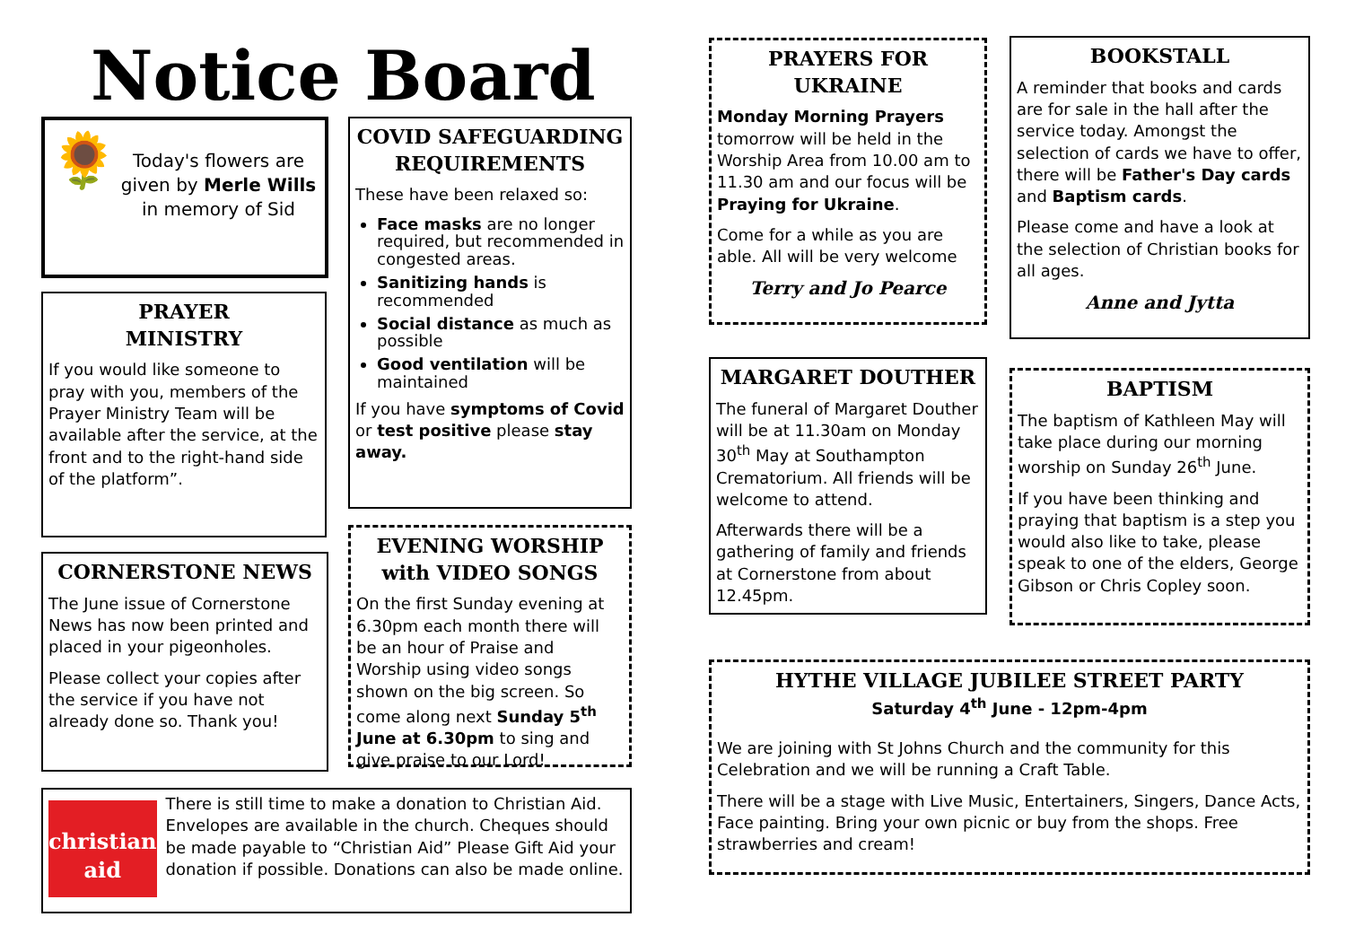Notice Board
🌻
Today's flowers are given by Merle Wills in memory of Sid
PRAYER
MINISTRY
If you would like someone to pray with you, members of the Prayer Ministry Team will be available after the service, at the front and to the right-hand side of the platform”.
CORNERSTONE NEWS
The June issue of Cornerstone News has now been printed and placed in your pigeonholes.
Please collect your copies after the service if you have not already done so. Thank you!
COVID SAFEGUARDING REQUIREMENTS
These have been relaxed so:
Face masks are no longer required, but recommended in congested areas.
Sanitizing hands is recommended
Social distance as much as possible
Good ventilation will be maintained
If you have symptoms of Covid or test positive please stay away.
EVENING WORSHIP with VIDEO SONGS
On the first Sunday evening at 6.30pm each month there will be an hour of Praise and Worship using video songs shown on the big screen. So come along next Sunday 5<sup>th</sup> June at 6.30pm to sing and give praise to our Lord!
christian aid
There is still time to make a donation to Christian Aid. Envelopes are available in the church. Cheques should be made payable to “Christian Aid” Please Gift Aid your donation if possible. Donations can also be made online.
PRAYERS FOR UKRAINE
Monday Morning Prayers tomorrow will be held in the Worship Area from 10.00 am to 11.30 am and our focus will be Praying for Ukraine.
Come for a while as you are able. All will be very welcome
Terry and Jo Pearce
MARGARET DOUTHER
The funeral of Margaret Douther will be at 11.30am on Monday 30<sup>th</sup> May at Southampton Crematorium. All friends will be welcome to attend.
Afterwards there will be a gathering of family and friends at Cornerstone from about 12.45pm.
BOOKSTALL
A reminder that books and cards are for sale in the hall after the service today. Amongst the selection of cards we have to offer, there will be Father's Day cards and Baptism cards.
Please come and have a look at the selection of Christian books for all ages.
Anne and Jytta
BAPTISM
The baptism of Kathleen May will take place during our morning worship on Sunday 26<sup>th</sup> June.
If you have been thinking and praying that baptism is a step you would also like to take, please speak to one of the elders, George Gibson or Chris Copley soon.
HYTHE VILLAGE JUBILEE STREET PARTY
Saturday 4<sup>th</sup> June - 12pm-4pm
We are joining with St Johns Church and the community for this Celebration and we will be running a Craft Table.
There will be a stage with Live Music, Entertainers, Singers, Dance Acts, Face painting. Bring your own picnic or buy from the shops. Free strawberries and cream!